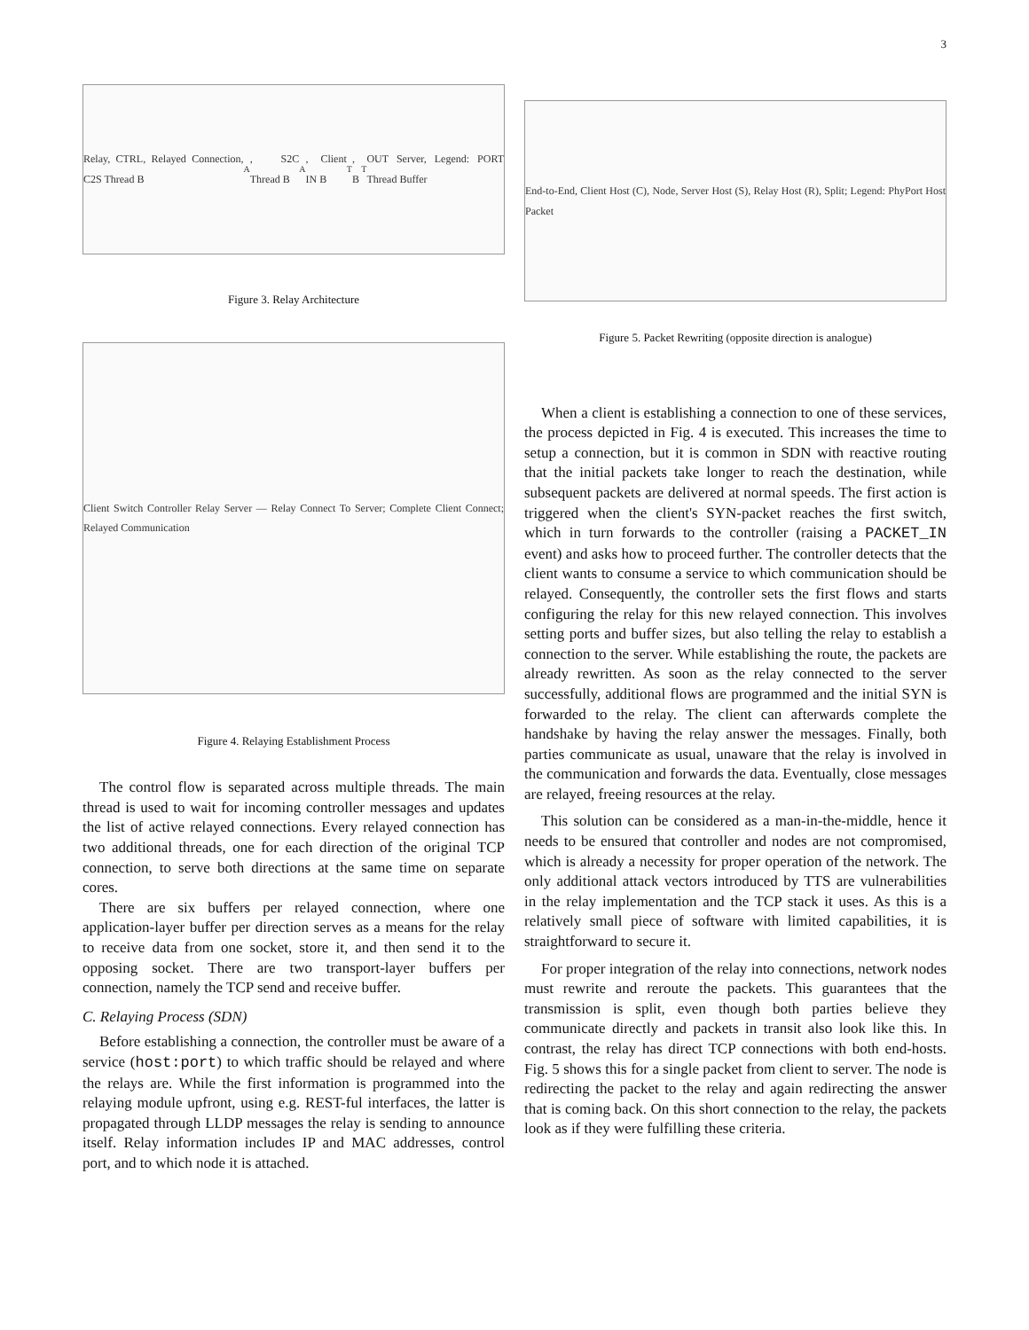3
Relay, CTRL, Relayed Connection, C2S Thread B<sub>A</sub>, S2C Thread B<sub>A</sub>, Client IN B<sub>T</sub>, B<sub>T</sub> OUT Server, Legend: PORT Thread Buffer
Figure 3. Relay Architecture
Client Switch Controller Relay Server — Relay Connect To Server; Complete Client Connect; Relayed Communication
Figure 4. Relaying Establishment Process
The control flow is separated across multiple threads. The main thread is used to wait for incoming controller messages and updates the list of active relayed connections. Every relayed connection has two additional threads, one for each direction of the original TCP connection, to serve both directions at the same time on separate cores.
There are six buffers per relayed connection, where one application-layer buffer per direction serves as a means for the relay to receive data from one socket, store it, and then send it to the opposing socket. There are two transport-layer buffers per connection, namely the TCP send and receive buffer.
C. Relaying Process (SDN)
Before establishing a connection, the controller must be aware of a service (host:port) to which traffic should be relayed and where the relays are. While the first information is programmed into the relaying module upfront, using e.g. REST-ful interfaces, the latter is propagated through LLDP messages the relay is sending to announce itself. Relay information includes IP and MAC addresses, control port, and to which node it is attached.
End-to-End, Client Host (C), Node, Server Host (S), Relay Host (R), Split; Legend: PhyPort Host Packet
Figure 5. Packet Rewriting (opposite direction is analogue)
When a client is establishing a connection to one of these services, the process depicted in Fig. 4 is executed. This increases the time to setup a connection, but it is common in SDN with reactive routing that the initial packets take longer to reach the destination, while subsequent packets are delivered at normal speeds. The first action is triggered when the client's SYN-packet reaches the first switch, which in turn forwards to the controller (raising a PACKET_IN event) and asks how to proceed further. The controller detects that the client wants to consume a service to which communication should be relayed. Consequently, the controller sets the first flows and starts configuring the relay for this new relayed connection. This involves setting ports and buffer sizes, but also telling the relay to establish a connection to the server. While establishing the route, the packets are already rewritten. As soon as the relay connected to the server successfully, additional flows are programmed and the initial SYN is forwarded to the relay. The client can afterwards complete the handshake by having the relay answer the messages. Finally, both parties communicate as usual, unaware that the relay is involved in the communication and forwards the data. Eventually, close messages are relayed, freeing resources at the relay.
This solution can be considered as a man-in-the-middle, hence it needs to be ensured that controller and nodes are not compromised, which is already a necessity for proper operation of the network. The only additional attack vectors introduced by TTS are vulnerabilities in the relay implementation and the TCP stack it uses. As this is a relatively small piece of software with limited capabilities, it is straightforward to secure it.
For proper integration of the relay into connections, network nodes must rewrite and reroute the packets. This guarantees that the transmission is split, even though both parties believe they communicate directly and packets in transit also look like this. In contrast, the relay has direct TCP connections with both end-hosts. Fig. 5 shows this for a single packet from client to server. The node is redirecting the packet to the relay and again redirecting the answer that is coming back. On this short connection to the relay, the packets look as if they were fulfilling these criteria.